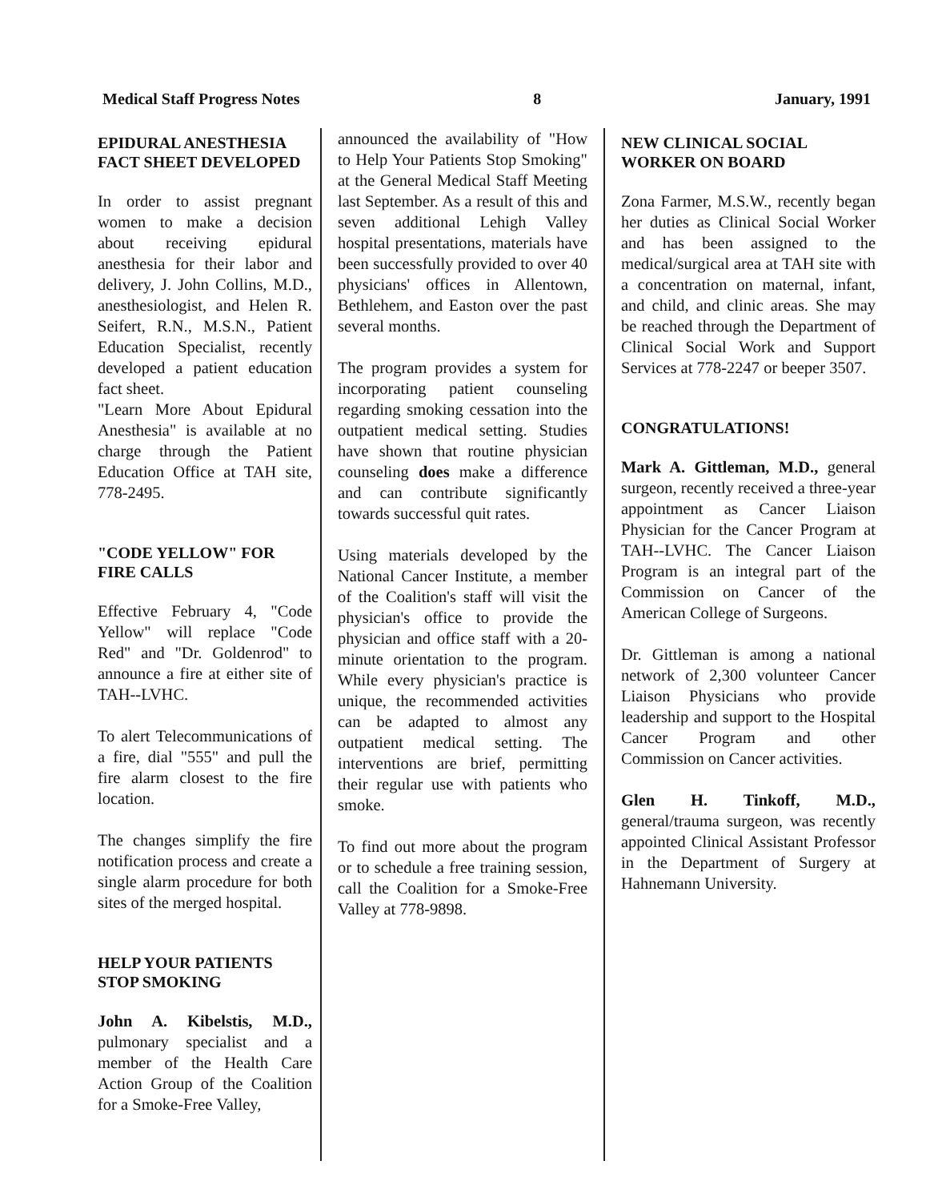Medical Staff Progress Notes 8 January, 1991
EPIDURAL ANESTHESIA FACT SHEET DEVELOPED
In order to assist pregnant women to make a decision about receiving epidural anesthesia for their labor and delivery, J. John Collins, M.D., anesthesiologist, and Helen R. Seifert, R.N., M.S.N., Patient Education Specialist, recently developed a patient education fact sheet.
"Learn More About Epidural Anesthesia" is available at no charge through the Patient Education Office at TAH site, 778-2495.
"CODE YELLOW" FOR FIRE CALLS
Effective February 4, "Code Yellow" will replace "Code Red" and "Dr. Goldenrod" to announce a fire at either site of TAH--LVHC.
To alert Telecommunications of a fire, dial "555" and pull the fire alarm closest to the fire location.
The changes simplify the fire notification process and create a single alarm procedure for both sites of the merged hospital.
HELP YOUR PATIENTS STOP SMOKING
John A. Kibelstis, M.D., pulmonary specialist and a member of the Health Care Action Group of the Coalition for a Smoke-Free Valley,
announced the availability of "How to Help Your Patients Stop Smoking" at the General Medical Staff Meeting last September. As a result of this and seven additional Lehigh Valley hospital presentations, materials have been successfully provided to over 40 physicians' offices in Allentown, Bethlehem, and Easton over the past several months.
The program provides a system for incorporating patient counseling regarding smoking cessation into the outpatient medical setting. Studies have shown that routine physician counseling does make a difference and can contribute significantly towards successful quit rates.
Using materials developed by the National Cancer Institute, a member of the Coalition's staff will visit the physician's office to provide the physician and office staff with a 20-minute orientation to the program. While every physician's practice is unique, the recommended activities can be adapted to almost any outpatient medical setting. The interventions are brief, permitting their regular use with patients who smoke.
To find out more about the program or to schedule a free training session, call the Coalition for a Smoke-Free Valley at 778-9898.
NEW CLINICAL SOCIAL WORKER ON BOARD
Zona Farmer, M.S.W., recently began her duties as Clinical Social Worker and has been assigned to the medical/surgical area at TAH site with a concentration on maternal, infant, and child, and clinic areas. She may be reached through the Department of Clinical Social Work and Support Services at 778-2247 or beeper 3507.
CONGRATULATIONS!
Mark A. Gittleman, M.D., general surgeon, recently received a three-year appointment as Cancer Liaison Physician for the Cancer Program at TAH--LVHC. The Cancer Liaison Program is an integral part of the Commission on Cancer of the American College of Surgeons.
Dr. Gittleman is among a national network of 2,300 volunteer Cancer Liaison Physicians who provide leadership and support to the Hospital Cancer Program and other Commission on Cancer activities.
Glen H. Tinkoff, M.D., general/trauma surgeon, was recently appointed Clinical Assistant Professor in the Department of Surgery at Hahnemann University.